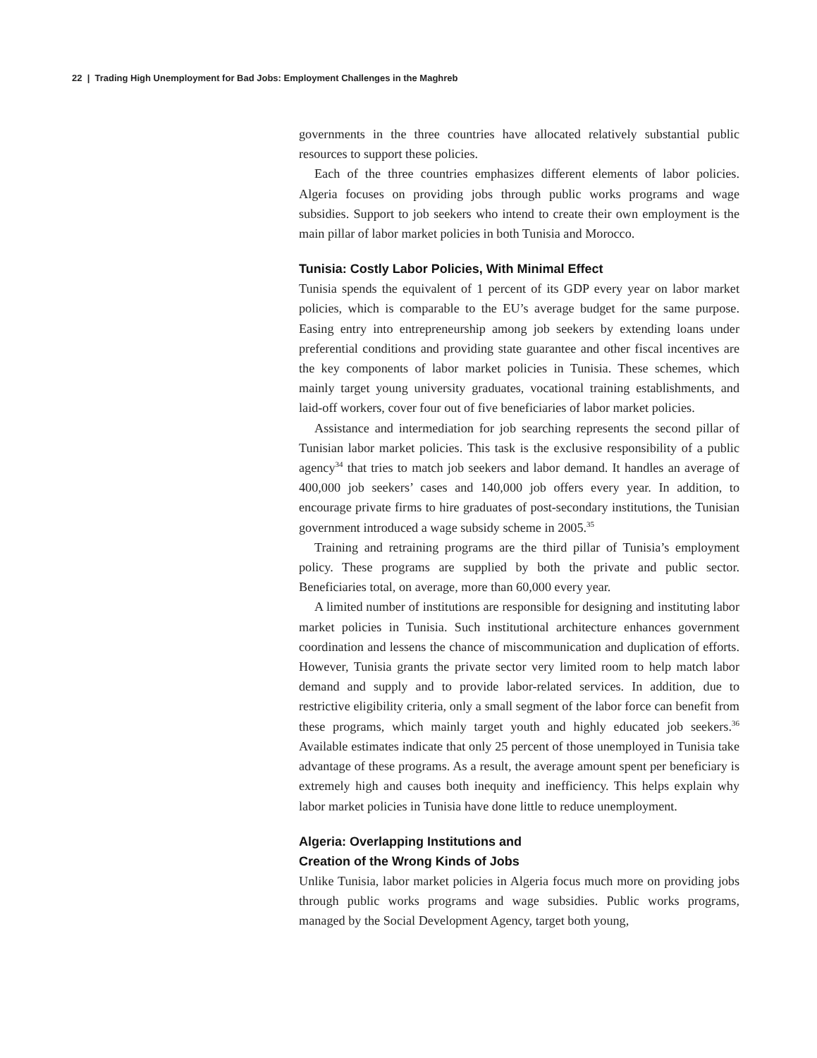22 | Trading High Unemployment for Bad Jobs: Employment Challenges in the Maghreb
governments in the three countries have allocated relatively substantial public resources to support these policies.
Each of the three countries emphasizes different elements of labor policies. Algeria focuses on providing jobs through public works programs and wage subsidies. Support to job seekers who intend to create their own employment is the main pillar of labor market policies in both Tunisia and Morocco.
Tunisia: Costly Labor Policies, With Minimal Effect
Tunisia spends the equivalent of 1 percent of its GDP every year on labor market policies, which is comparable to the EU’s average budget for the same purpose. Easing entry into entrepreneurship among job seekers by extending loans under preferential conditions and providing state guarantee and other fiscal incentives are the key components of labor market policies in Tunisia. These schemes, which mainly target young university graduates, vocational training establishments, and laid-off workers, cover four out of five beneficiaries of labor market policies.
Assistance and intermediation for job searching represents the second pillar of Tunisian labor market policies. This task is the exclusive responsibility of a public agency<sup>34</sup> that tries to match job seekers and labor demand. It handles an average of 400,000 job seekers’ cases and 140,000 job offers every year. In addition, to encourage private firms to hire graduates of post-secondary institutions, the Tunisian government introduced a wage subsidy scheme in 2005.<sup>35</sup>
Training and retraining programs are the third pillar of Tunisia’s employment policy. These programs are supplied by both the private and public sector. Beneficiaries total, on average, more than 60,000 every year.
A limited number of institutions are responsible for designing and instituting labor market policies in Tunisia. Such institutional architecture enhances government coordination and lessens the chance of miscommunication and duplication of efforts. However, Tunisia grants the private sector very limited room to help match labor demand and supply and to provide labor-related services. In addition, due to restrictive eligibility criteria, only a small segment of the labor force can benefit from these programs, which mainly target youth and highly educated job seekers.<sup>36</sup> Available estimates indicate that only 25 percent of those unemployed in Tunisia take advantage of these programs. As a result, the average amount spent per beneficiary is extremely high and causes both inequity and inefficiency. This helps explain why labor market policies in Tunisia have done little to reduce unemployment.
Algeria: Overlapping Institutions and
Creation of the Wrong Kinds of Jobs
Unlike Tunisia, labor market policies in Algeria focus much more on providing jobs through public works programs and wage subsidies. Public works programs, managed by the Social Development Agency, target both young,